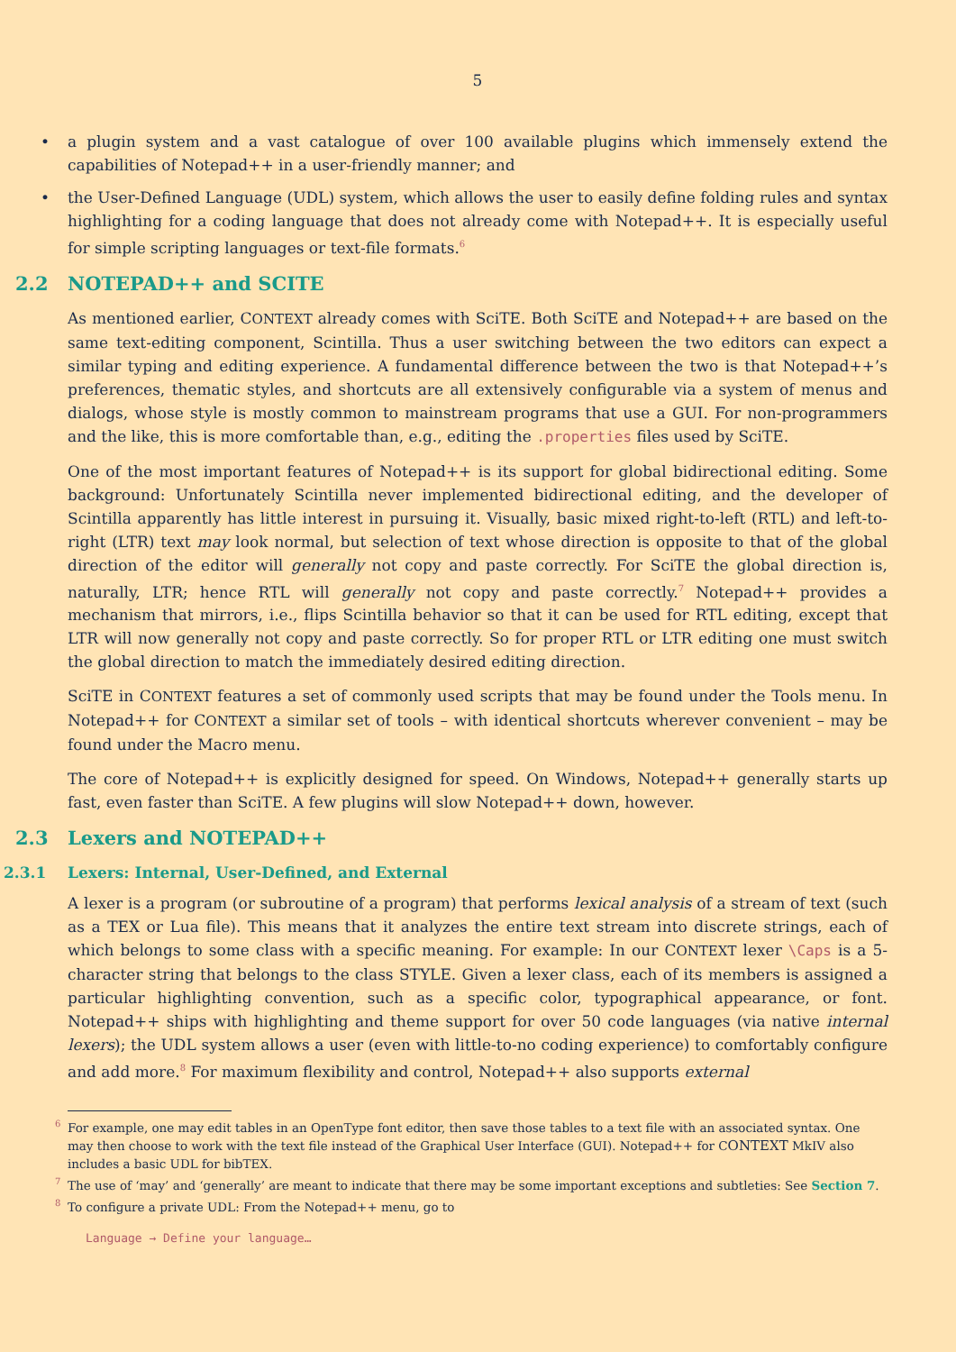5
• a plugin system and a vast catalogue of over 100 available plugins which immensely extend the capabilities of Notepad++ in a user-friendly manner; and
• the User-Defined Language (UDL) system, which allows the user to easily define folding rules and syntax highlighting for a coding language that does not already come with Notepad++. It is especially useful for simple scripting languages or text-file formats.<sup>6</sup>
2.2 NOTEPAD++ and SCITE
As mentioned earlier, CONTEXT already comes with SciTE. Both SciTE and Notepad++ are based on the same text-editing component, Scintilla. Thus a user switching between the two editors can expect a similar typing and editing experience. A fundamental difference between the two is that Notepad++’s preferences, thematic styles, and shortcuts are all extensively configurable via a system of menus and dialogs, whose style is mostly common to mainstream programs that use a GUI. For non-programmers and the like, this is more comfortable than, e.g., editing the .properties files used by SciTE.
One of the most important features of Notepad++ is its support for global bidirectional editing. Some background: Unfortunately Scintilla never implemented bidirectional editing, and the developer of Scintilla apparently has little interest in pursuing it. Visually, basic mixed right-to-left (RTL) and left-to-right (LTR) text may look normal, but selection of text whose direction is opposite to that of the global direction of the editor will generally not copy and paste correctly. For SciTE the global direction is, naturally, LTR; hence RTL will generally not copy and paste correctly.<sup>7</sup> Notepad++ provides a mechanism that mirrors, i.e., flips Scintilla behavior so that it can be used for RTL editing, except that LTR will now generally not copy and paste correctly. So for proper RTL or LTR editing one must switch the global direction to match the immediately desired editing direction.
SciTE in CONTEXT features a set of commonly used scripts that may be found under the Tools menu. In Notepad++ for CONTEXT a similar set of tools – with identical shortcuts wherever convenient – may be found under the Macro menu.
The core of Notepad++ is explicitly designed for speed. On Windows, Notepad++ generally starts up fast, even faster than SciTE. A few plugins will slow Notepad++ down, however.
2.3 Lexers and NOTEPAD++
2.3.1 Lexers: Internal, User-Defined, and External
A lexer is a program (or subroutine of a program) that performs lexical analysis of a stream of text (such as a TEX or Lua file). This means that it analyzes the entire text stream into discrete strings, each of which belongs to some class with a specific meaning. For example: In our CONTEXT lexer \Caps is a 5-character string that belongs to the class STYLE. Given a lexer class, each of its members is assigned a particular highlighting convention, such as a specific color, typographical appearance, or font. Notepad++ ships with highlighting and theme support for over 50 code languages (via native internal lexers); the UDL system allows a user (even with little-to-no coding experience) to comfortably configure and add more.<sup>8</sup> For maximum flexibility and control, Notepad++ also supports external
<sup>6</sup> For example, one may edit tables in an OpenType font editor, then save those tables to a text file with an associated syntax. One may then choose to work with the text file instead of the Graphical User Interface (GUI). Notepad++ for CONTEXT MkIV also includes a basic UDL for bibTEX.
<sup>7</sup> The use of ‘may’ and ‘generally’ are meant to indicate that there may be some important exceptions and subtleties: See Section 7.
<sup>8</sup> To configure a private UDL: From the Notepad++ menu, go to
Language → Define your language…